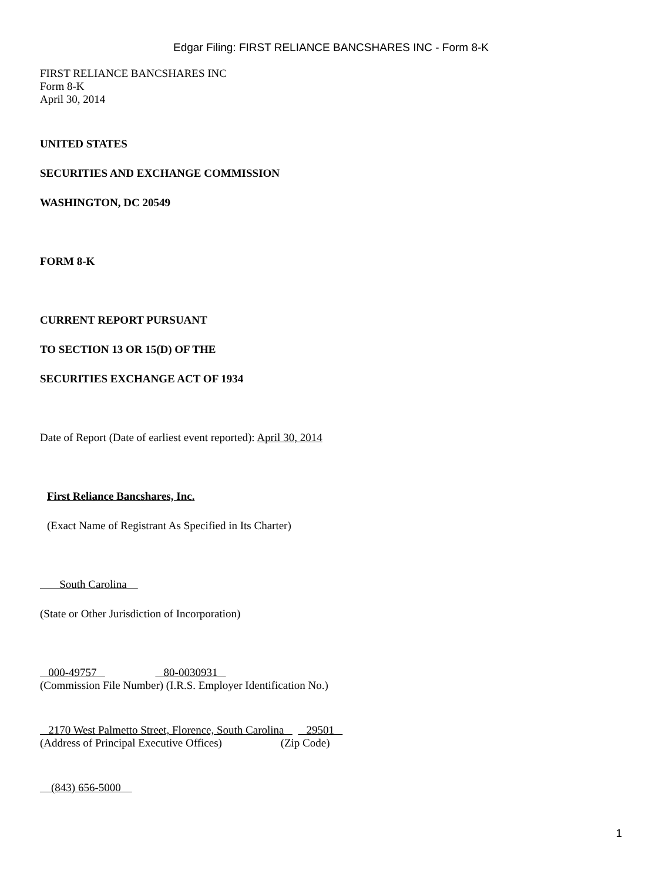Edgar Filing: FIRST RELIANCE BANCSHARES INC - Form 8-K
FIRST RELIANCE BANCSHARES INC
Form 8-K
April 30, 2014
UNITED STATES
SECURITIES AND EXCHANGE COMMISSION
WASHINGTON, DC 20549
FORM 8-K
CURRENT REPORT PURSUANT
TO SECTION 13 OR 15(D) OF THE
SECURITIES EXCHANGE ACT OF 1934
Date of Report (Date of earliest event reported): April 30, 2014
First Reliance Bancshares, Inc.
(Exact Name of Registrant As Specified in Its Charter)
South Carolina
(State or Other Jurisdiction of Incorporation)
000-49757 80-0030931
(Commission File Number) (I.R.S. Employer Identification No.)
2170 West Palmetto Street, Florence, South Carolina 29501
(Address of Principal Executive Offices) (Zip Code)
(843) 656-5000
1